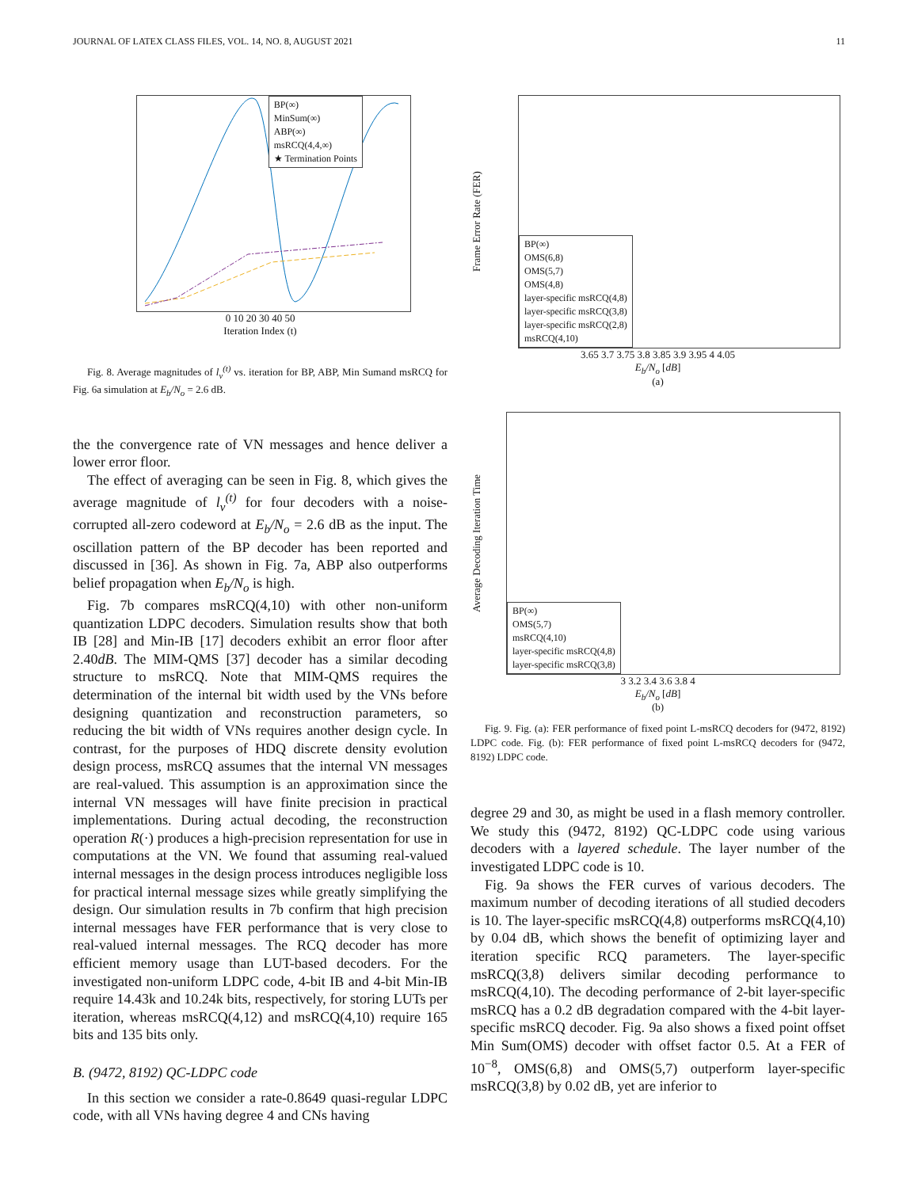JOURNAL OF LATEX CLASS FILES, VOL. 14, NO. 8, AUGUST 2021 11
BP(∞)
MinSum(∞)
ABP(∞)
msRCQ(4,4,∞)
★ Termination Points
0 10 20 30 40 50
Iteration Index (t)
Fig. 8. Average magnitudes of l<sub>v</sub><sup>(t)</sup> vs. iteration for BP, ABP, Min Sumand msRCQ for Fig. 6a simulation at E<sub>b</sub>/N<sub>o</sub> = 2.6 dB.
the the convergence rate of VN messages and hence deliver a lower error floor.
The effect of averaging can be seen in Fig. 8, which gives the average magnitude of l<sub>v</sub><sup>(t)</sup> for four decoders with a noise-corrupted all-zero codeword at E<sub>b</sub>/N<sub>o</sub> = 2.6 dB as the input. The oscillation pattern of the BP decoder has been reported and discussed in [36]. As shown in Fig. 7a, ABP also outperforms belief propagation when E<sub>b</sub>/N<sub>o</sub> is high.
Fig. 7b compares msRCQ(4,10) with other non-uniform quantization LDPC decoders. Simulation results show that both IB [28] and Min-IB [17] decoders exhibit an error floor after 2.40dB. The MIM-QMS [37] decoder has a similar decoding structure to msRCQ. Note that MIM-QMS requires the determination of the internal bit width used by the VNs before designing quantization and reconstruction parameters, so reducing the bit width of VNs requires another design cycle. In contrast, for the purposes of HDQ discrete density evolution design process, msRCQ assumes that the internal VN messages are real-valued. This assumption is an approximation since the internal VN messages will have finite precision in practical implementations. During actual decoding, the reconstruction operation R(·) produces a high-precision representation for use in computations at the VN. We found that assuming real-valued internal messages in the design process introduces negligible loss for practical internal message sizes while greatly simplifying the design. Our simulation results in 7b confirm that high precision internal messages have FER performance that is very close to real-valued internal messages. The RCQ decoder has more efficient memory usage than LUT-based decoders. For the investigated non-uniform LDPC code, 4-bit IB and 4-bit Min-IB require 14.43k and 10.24k bits, respectively, for storing LUTs per iteration, whereas msRCQ(4,12) and msRCQ(4,10) require 165 bits and 135 bits only.
B. (9472, 8192) QC-LDPC code
In this section we consider a rate-0.8649 quasi-regular LDPC code, with all VNs having degree 4 and CNs having
Frame Error Rate (FER)
BP(∞)
OMS(6,8)
OMS(5,7)
OMS(4,8)
layer-specific msRCQ(4,8)
layer-specific msRCQ(3,8)
layer-specific msRCQ(2,8)
msRCQ(4,10)
3.65 3.7 3.75 3.8 3.85 3.9 3.95 4 4.05
E<sub>b</sub>/N<sub>o</sub> [dB]
(a)
Average Decoding Iteration Time
BP(∞)
OMS(5,7)
msRCQ(4,10)
layer-specific msRCQ(4,8)
layer-specific msRCQ(3,8)
3 3.2 3.4 3.6 3.8 4
E<sub>b</sub>/N<sub>o</sub> [dB]
(b)
Fig. 9. Fig. (a): FER performance of fixed point L-msRCQ decoders for (9472, 8192) LDPC code. Fig. (b): FER performance of fixed point L-msRCQ decoders for (9472, 8192) LDPC code.
degree 29 and 30, as might be used in a flash memory controller. We study this (9472, 8192) QC-LDPC code using various decoders with a layered schedule. The layer number of the investigated LDPC code is 10.
Fig. 9a shows the FER curves of various decoders. The maximum number of decoding iterations of all studied decoders is 10. The layer-specific msRCQ(4,8) outperforms msRCQ(4,10) by 0.04 dB, which shows the benefit of optimizing layer and iteration specific RCQ parameters. The layer-specific msRCQ(3,8) delivers similar decoding performance to msRCQ(4,10). The decoding performance of 2-bit layer-specific msRCQ has a 0.2 dB degradation compared with the 4-bit layer-specific msRCQ decoder. Fig. 9a also shows a fixed point offset Min Sum(OMS) decoder with offset factor 0.5. At a FER of 10<sup>−8</sup>, OMS(6,8) and OMS(5,7) outperform layer-specific msRCQ(3,8) by 0.02 dB, yet are inferior to